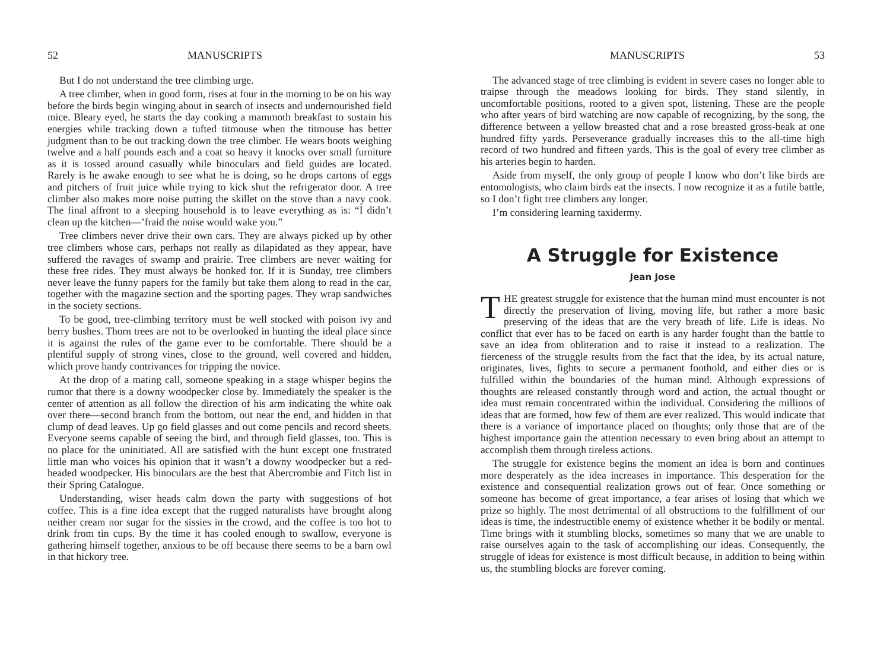52 MANUSCRIPTS
But I do not understand the tree climbing urge.
A tree climber, when in good form, rises at four in the morning to be on his way before the birds begin winging about in search of insects and undernourished field mice. Bleary eyed, he starts the day cooking a mammoth breakfast to sustain his energies while tracking down a tufted titmouse when the titmouse has better judgment than to be out tracking down the tree climber. He wears boots weighing twelve and a half pounds each and a coat so heavy it knocks over small furniture as it is tossed around casually while binoculars and field guides are located. Rarely is he awake enough to see what he is doing, so he drops cartons of eggs and pitchers of fruit juice while trying to kick shut the refrigerator door. A tree climber also makes more noise putting the skillet on the stove than a navy cook. The final affront to a sleeping household is to leave everything as is: “I didn’t clean up the kitchen—’fraid the noise would wake you.”
Tree climbers never drive their own cars. They are always picked up by other tree climbers whose cars, perhaps not really as dilapidated as they appear, have suffered the ravages of swamp and prairie. Tree climbers are never waiting for these free rides. They must always be honked for. If it is Sunday, tree climbers never leave the funny papers for the family but take them along to read in the car, together with the magazine section and the sporting pages. They wrap sandwiches in the society sections.
To be good, tree-climbing territory must be well stocked with poison ivy and berry bushes. Thorn trees are not to be overlooked in hunting the ideal place since it is against the rules of the game ever to be comfortable. There should be a plentiful supply of strong vines, close to the ground, well covered and hidden, which prove handy contrivances for tripping the novice.
At the drop of a mating call, someone speaking in a stage whisper begins the rumor that there is a downy woodpecker close by. Immediately the speaker is the center of attention as all follow the direction of his arm indicating the white oak over there—second branch from the bottom, out near the end, and hidden in that clump of dead leaves. Up go field glasses and out come pencils and record sheets. Everyone seems capable of seeing the bird, and through field glasses, too. This is no place for the uninitiated. All are satisfied with the hunt except one frustrated little man who voices his opinion that it wasn’t a downy woodpecker but a red-headed woodpecker. His binoculars are the best that Abercrombie and Fitch list in their Spring Catalogue.
Understanding, wiser heads calm down the party with suggestions of hot coffee. This is a fine idea except that the rugged naturalists have brought along neither cream nor sugar for the sissies in the crowd, and the coffee is too hot to drink from tin cups. By the time it has cooled enough to swallow, everyone is gathering himself together, anxious to be off because there seems to be a barn owl in that hickory tree.
MANUSCRIPTS 53
The advanced stage of tree climbing is evident in severe cases no longer able to traipse through the meadows looking for birds. They stand silently, in uncomfortable positions, rooted to a given spot, listening. These are the people who after years of bird watching are now capable of recognizing, by the song, the difference between a yellow breasted chat and a rose breasted gross-beak at one hundred fifty yards. Perseverance gradually increases this to the all-time high record of two hundred and fifteen yards. This is the goal of every tree climber as his arteries begin to harden.
Aside from myself, the only group of people I know who don’t like birds are entomologists, who claim birds eat the insects. I now recognize it as a futile battle, so I don’t fight tree climbers any longer.
I’m considering learning taxidermy.
A Struggle for Existence
Jean Jose
THE greatest struggle for existence that the human mind must encounter is not directly the preservation of living, moving life, but rather a more basic preserving of the ideas that are the very breath of life. Life is ideas. No conflict that ever has to be faced on earth is any harder fought than the battle to save an idea from obliteration and to raise it instead to a realization. The fierceness of the struggle results from the fact that the idea, by its actual nature, originates, lives, fights to secure a permanent foothold, and either dies or is fulfilled within the boundaries of the human mind. Although expressions of thoughts are released constantly through word and action, the actual thought or idea must remain concentrated within the individual. Considering the millions of ideas that are formed, how few of them are ever realized. This would indicate that there is a variance of importance placed on thoughts; only those that are of the highest importance gain the attention necessary to even bring about an attempt to accomplish them through tireless actions.
The struggle for existence begins the moment an idea is born and continues more desperately as the idea increases in importance. This desperation for the existence and consequential realization grows out of fear. Once something or someone has become of great importance, a fear arises of losing that which we prize so highly. The most detrimental of all obstructions to the fulfillment of our ideas is time, the indestructible enemy of existence whether it be bodily or mental. Time brings with it stumbling blocks, sometimes so many that we are unable to raise ourselves again to the task of accomplishing our ideas. Consequently, the struggle of ideas for existence is most difficult because, in addition to being within us, the stumbling blocks are forever coming.